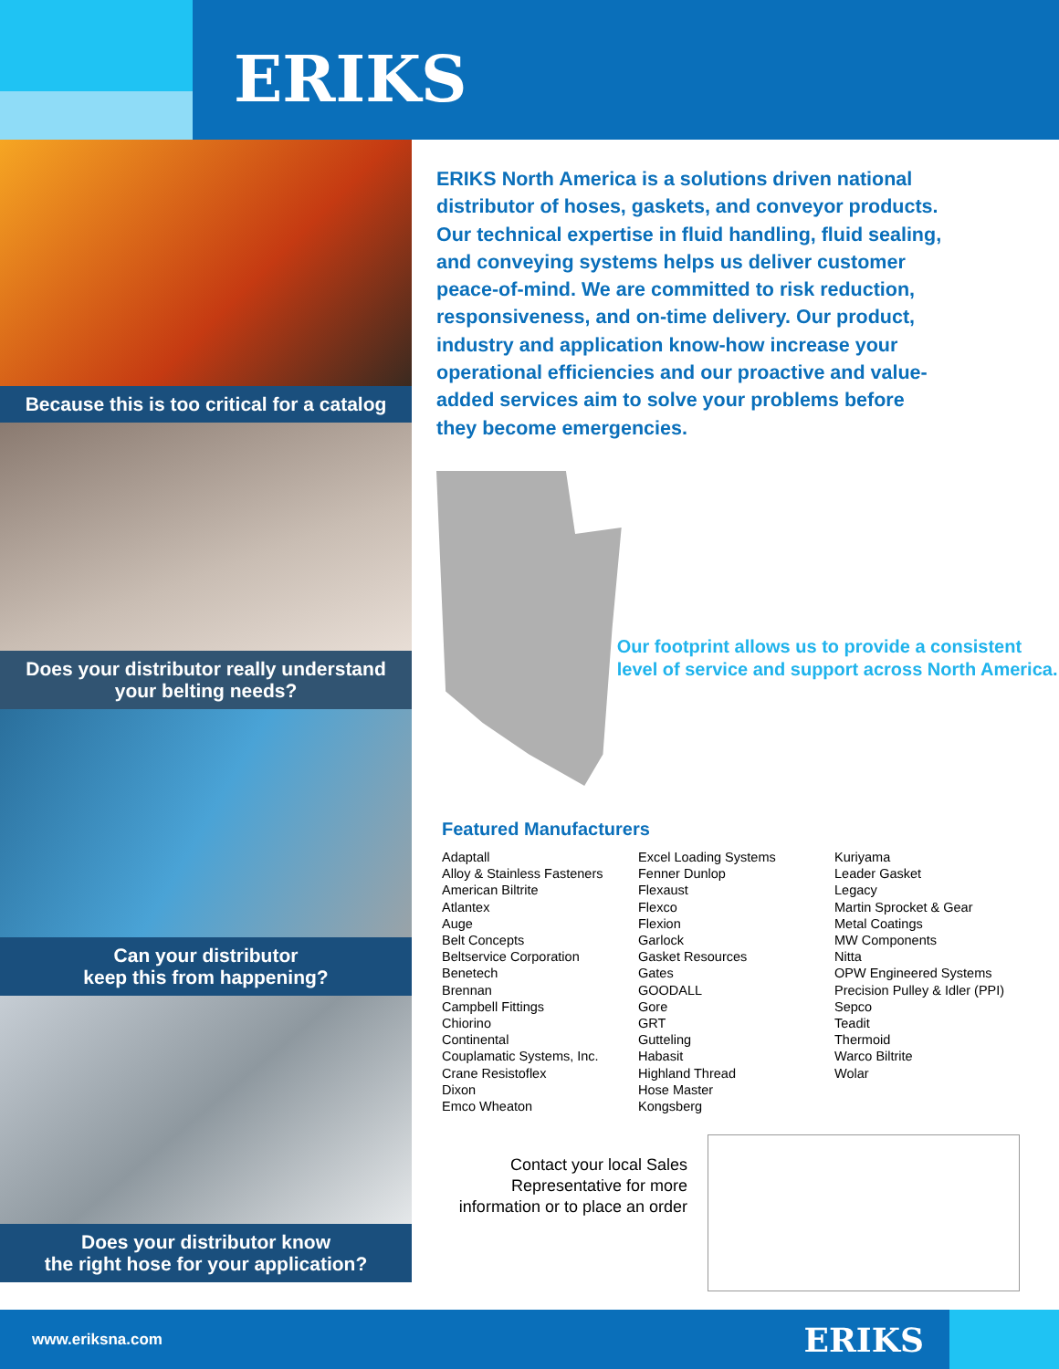ERIKS
Because this is too critical for a catalog
Does your distributor really understand your belting needs?
Can your distributor
keep this from happening?
Does your distributor know
the right hose for your application?
ERIKS North America is a solutions driven national distributor of hoses, gaskets, and conveyor products. Our technical expertise in fluid handling, fluid sealing, and conveying systems helps us deliver customer peace-of-mind. We are committed to risk reduction, responsiveness, and on-time delivery. Our product, industry and application know-how increase your operational efficiencies and our proactive and value-added services aim to solve your problems before they become emergencies.
Our footprint allows us to provide a consistent level of service and support across North America.
Featured Manufacturers
Adaptall
Alloy & Stainless Fasteners
American Biltrite
Atlantex
Auge
Belt Concepts
Beltservice Corporation
Benetech
Brennan
Campbell Fittings
Chiorino
Continental
Couplamatic Systems, Inc.
Crane Resistoflex
Dixon
Emco Wheaton
Excel Loading Systems
Fenner Dunlop
Flexaust
Flexco
Flexion
Garlock
Gasket Resources
Gates
GOODALL
Gore
GRT
Gutteling
Habasit
Highland Thread
Hose Master
Kongsberg
Kuriyama
Leader Gasket
Legacy
Martin Sprocket & Gear
Metal Coatings
MW Components
Nitta
OPW Engineered Systems
Precision Pulley & Idler (PPI)
Sepco
Teadit
Thermoid
Warco Biltrite
Wolar
Contact your local Sales Representative for more information or to place an order
www.eriksna.com
ERIKS